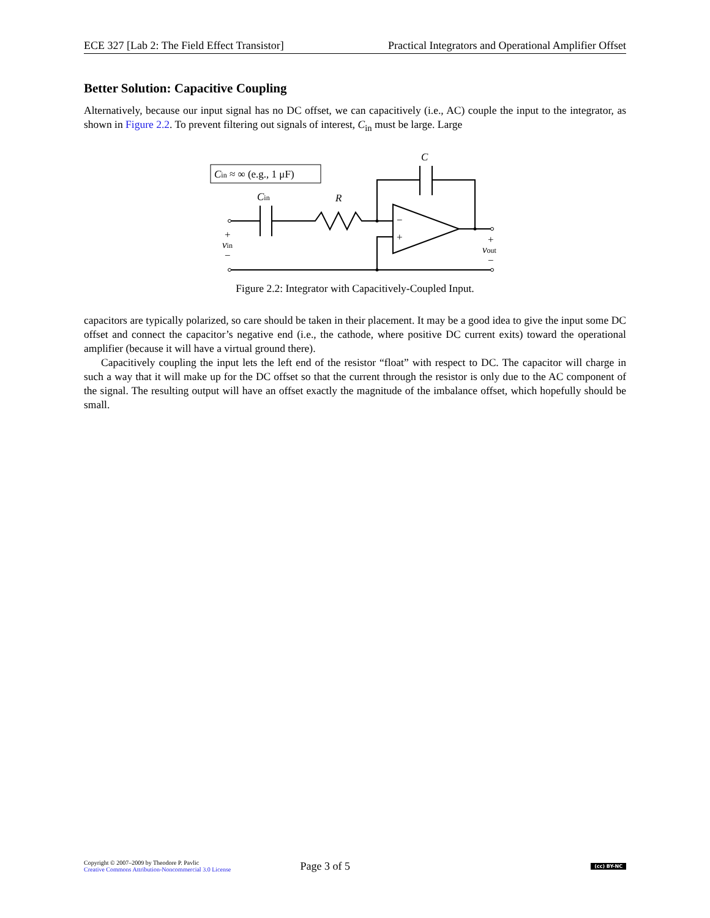ECE 327 [Lab 2: The Field Effect Transistor] Practical Integrators and Operational Amplifier Offset
Better Solution: Capacitive Coupling
Alternatively, because our input signal has no DC offset, we can capacitively (i.e., AC) couple the input to the integrator, as shown in Figure 2.2. To prevent filtering out signals of interest, C<sub>in</sub> must be large. Large
Cin ≈ ∞ (e.g., 1 μF)
C
Cin
R
−
+
+
vin
−
+
vout
−
Figure 2.2: Integrator with Capacitively-Coupled Input.
capacitors are typically polarized, so care should be taken in their placement. It may be a good idea to give the input some DC offset and connect the capacitor’s negative end (i.e., the cathode, where positive DC current exits) toward the operational amplifier (because it will have a virtual ground there).
Capacitively coupling the input lets the left end of the resistor “float” with respect to DC. The capacitor will charge in such a way that it will make up for the DC offset so that the current through the resistor is only due to the AC component of the signal. The resulting output will have an offset exactly the magnitude of the imbalance offset, which hopefully should be small.
Copyright © 2007–2009 by Theodore P. Pavlic
Creative Commons Attribution-Noncommercial 3.0 License
Page 3 of 5
(cc) BY-NC